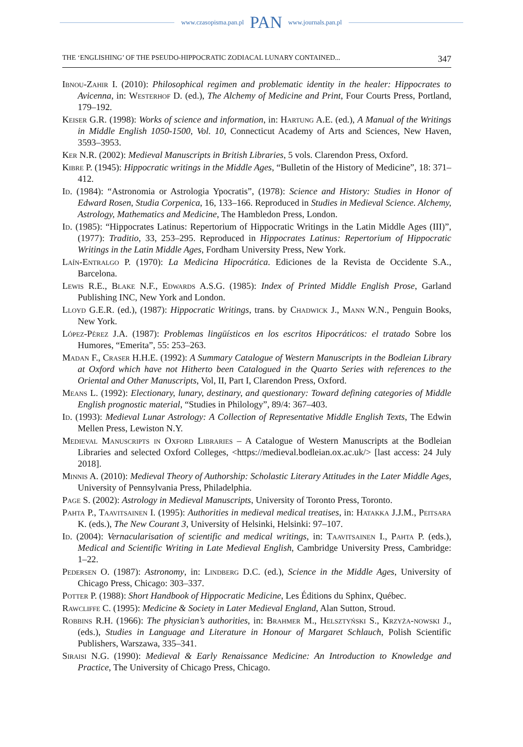www.czasopisma.pan.pl PAN www.journals.pan.pl
THE ‘ENGLISHING’ OF THE PSEUDO-HIPPOCRATIC ZODIACAL LUNARY CONTAINED... 347
Ibnou-Zahir I. (2010): Philosophical regimen and problematic identity in the healer: Hippocrates to Avicenna, in: Westerhof D. (ed.), The Alchemy of Medicine and Print, Four Courts Press, Portland, 179–192.
Keiser G.R. (1998): Works of science and information, in: Hartung A.E. (ed.), A Manual of the Writings in Middle English 1050-1500, Vol. 10, Connecticut Academy of Arts and Sciences, New Haven, 3593–3953.
Ker N.R. (2002): Medieval Manuscripts in British Libraries, 5 vols. Clarendon Press, Oxford.
Kibre P. (1945): Hippocratic writings in the Middle Ages, “Bulletin of the History of Medicine”, 18: 371–412.
Id. (1984): “Astronomia or Astrologia Ypocratis”, (1978): Science and History: Studies in Honor of Edward Rosen, Studia Corpenica, 16, 133–166. Reproduced in Studies in Medieval Science. Alchemy, Astrology, Mathematics and Medicine, The Hambledon Press, London.
Id. (1985): “Hippocrates Latinus: Repertorium of Hippocratic Writings in the Latin Middle Ages (III)”, (1977): Traditio, 33, 253–295. Reproduced in Hippocrates Latinus: Repertorium of Hippocratic Writings in the Latin Middle Ages, Fordham University Press, New York.
Laín-Entralgo P. (1970): La Medicina Hipocrática. Ediciones de la Revista de Occidente S.A., Barcelona.
Lewis R.E., Blake N.F., Edwards A.S.G. (1985): Index of Printed Middle English Prose, Garland Publishing INC, New York and London.
Lloyd G.E.R. (ed.), (1987): Hippocratic Writings, trans. by Chadwick J., Mann W.N., Penguin Books, New York.
López-Pérez J.A. (1987): Problemas lingüísticos en los escritos Hipocráticos: el tratado Sobre los Humores, “Emerita”, 55: 253–263.
Madan F., Craser H.H.E. (1992): A Summary Catalogue of Western Manuscripts in the Bodleian Library at Oxford which have not Hitherto been Catalogued in the Quarto Series with references to the Oriental and Other Manuscripts, Vol, II, Part I, Clarendon Press, Oxford.
Means L. (1992): Electionary, lunary, destinary, and questionary: Toward defining categories of Middle English prognostic material, “Studies in Philology”, 89/4: 367–403.
Id. (1993): Medieval Lunar Astrology: A Collection of Representative Middle English Texts, The Edwin Mellen Press, Lewiston N.Y.
Medieval Manuscripts in Oxford Libraries – A Catalogue of Western Manuscripts at the Bodleian Libraries and selected Oxford Colleges, <https://medieval.bodleian.ox.ac.uk/> [last access: 24 July 2018].
Minnis A. (2010): Medieval Theory of Authorship: Scholastic Literary Attitudes in the Later Middle Ages, University of Pennsylvania Press, Philadelphia.
Page S. (2002): Astrology in Medieval Manuscripts, University of Toronto Press, Toronto.
Pahta P., Taavitsainen I. (1995): Authorities in medieval medical treatises, in: Hatakka J.J.M., Peitsara K. (eds.), The New Courant 3, University of Helsinki, Helsinki: 97–107.
Id. (2004): Vernacularisation of scientific and medical writings, in: Taavitsainen I., Pahta P. (eds.), Medical and Scientific Writing in Late Medieval English, Cambridge University Press, Cambridge: 1–22.
Pedersen O. (1987): Astronomy, in: Lindberg D.C. (ed.), Science in the Middle Ages, University of Chicago Press, Chicago: 303–337.
Potter P. (1988): Short Handbook of Hippocratic Medicine, Les Éditions du Sphinx, Québec.
Rawcliffe C. (1995): Medicine & Society in Later Medieval England, Alan Sutton, Stroud.
Robbins R.H. (1966): The physician’s authorities, in: Brahmer M., Helsztyński S., Krzyża-nowski J., (eds.), Studies in Language and Literature in Honour of Margaret Schlauch, Polish Scientific Publishers, Warszawa, 335–341.
Siraisi N.G. (1990): Medieval & Early Renaissance Medicine: An Introduction to Knowledge and Practice, The University of Chicago Press, Chicago.